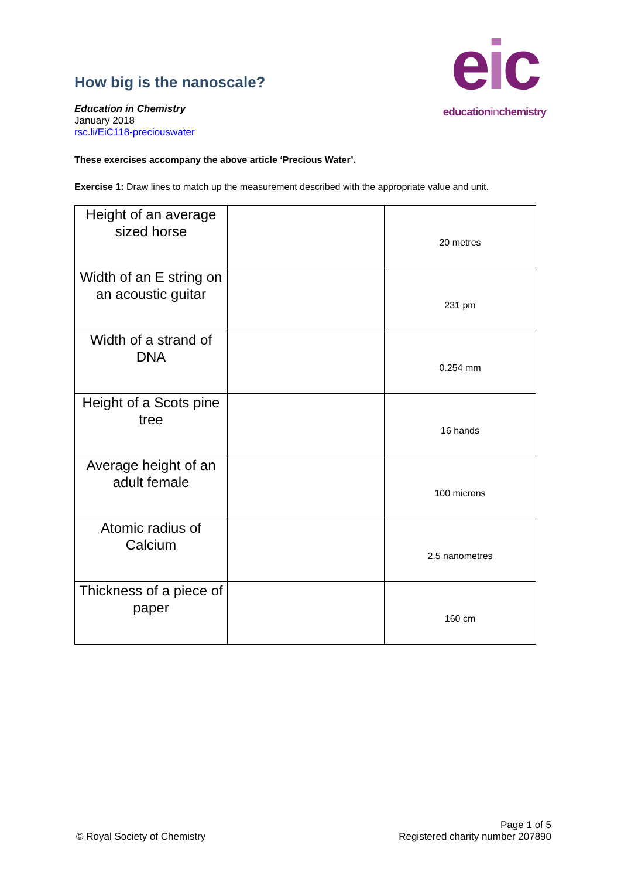eic
educationinchemistry
How big is the nanoscale?
Education in Chemistry
January 2018
rsc.li/EiC118-preciouswater
These exercises accompany the above article ‘Precious Water’.
Exercise 1: Draw lines to match up the measurement described with the appropriate value and unit.
| Height of an average sized horse | | 20 metres |
| Width of an E string on an acoustic guitar | | 231 pm |
| Width of a strand of DNA | | 0.254 mm |
| Height of a Scots pine tree | | 16 hands |
| Average height of an adult female | | 100 microns |
| Atomic radius of Calcium | | 2.5 nanometres |
| Thickness of a piece of paper | | 160 cm |
© Royal Society of Chemistry
Page 1 of 5
Registered charity number 207890